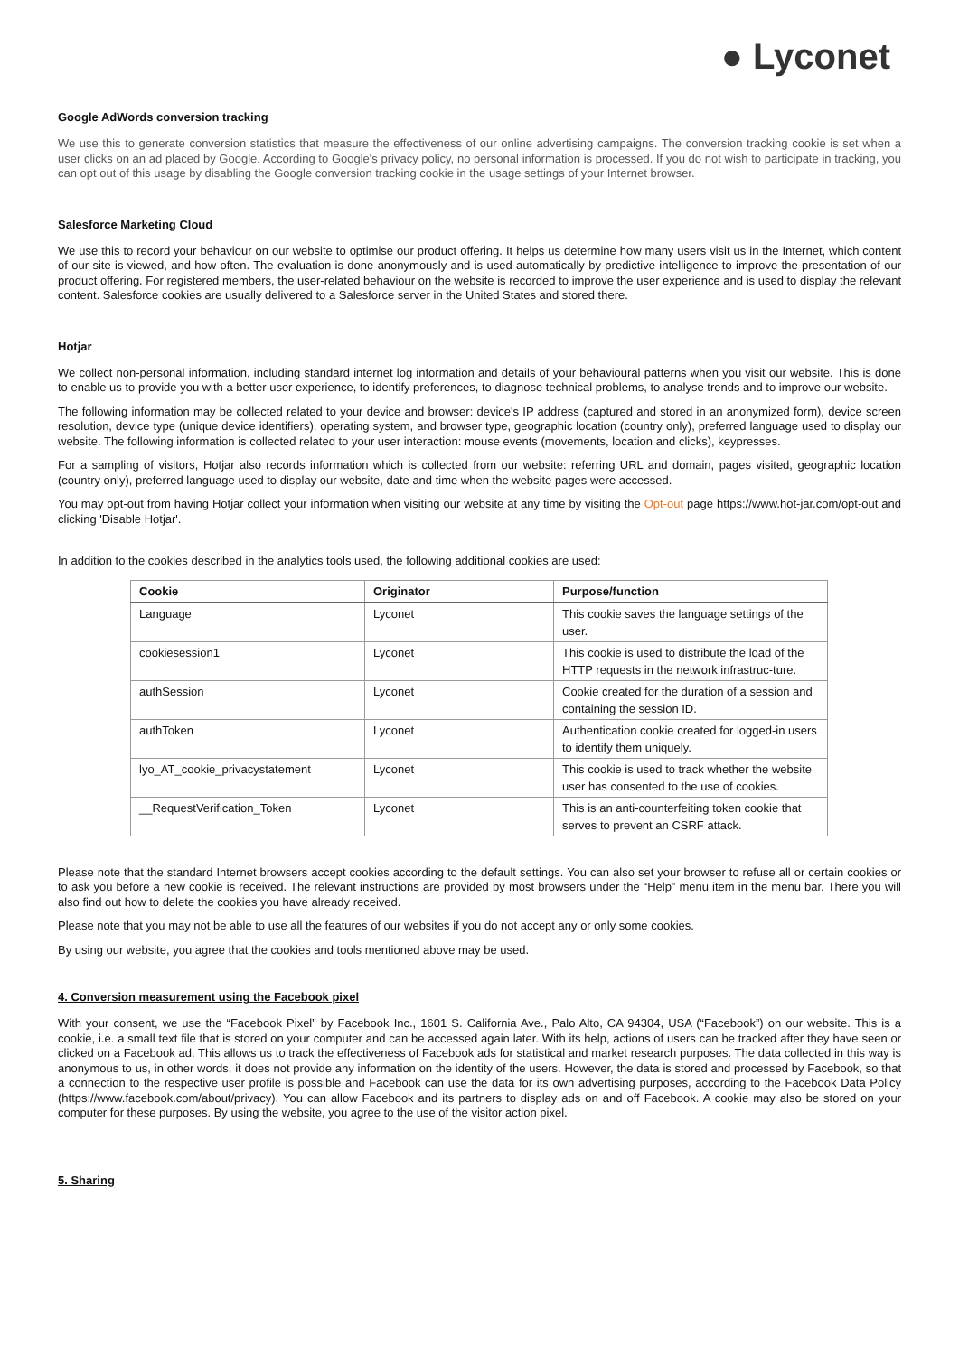● Lyconet
Google AdWords conversion tracking
We use this to generate conversion statistics that measure the effectiveness of our online advertising campaigns. The conversion tracking cookie is set when a user clicks on an ad placed by Google. According to Google's privacy policy, no personal information is processed. If you do not wish to participate in tracking, you can opt out of this usage by disabling the Google conversion tracking cookie in the usage settings of your Internet browser.
Salesforce Marketing Cloud
We use this to record your behaviour on our website to optimise our product offering. It helps us determine how many users visit us in the Internet, which content of our site is viewed, and how often. The evaluation is done anonymously and is used automatically by predictive intelligence to improve the presentation of our product offering. For registered members, the user-related behaviour on the website is recorded to improve the user experience and is used to display the relevant content. Salesforce cookies are usually delivered to a Salesforce server in the United States and stored there.
Hotjar
We collect non-personal information, including standard internet log information and details of your behavioural patterns when you visit our website. This is done to enable us to provide you with a better user experience, to identify preferences, to diagnose technical problems, to analyse trends and to improve our website.
The following information may be collected related to your device and browser: device's IP address (captured and stored in an anonymized form), device screen resolution, device type (unique device identifiers), operating system, and browser type, geographic location (country only), preferred language used to display our website. The following information is collected related to your user interaction: mouse events (movements, location and clicks), keypresses.
For a sampling of visitors, Hotjar also records information which is collected from our website: referring URL and domain, pages visited, geographic location (country only), preferred language used to display our website, date and time when the website pages were accessed.
You may opt-out from having Hotjar collect your information when visiting our website at any time by visiting the Opt-out page https://www.hot-jar.com/opt-out and clicking 'Disable Hotjar'.
In addition to the cookies described in the analytics tools used, the following additional cookies are used:
| Cookie | Originator | Purpose/function |
| --- | --- | --- |
| Language | Lyconet | This cookie saves the language settings of the user. |
| cookiesession1 | Lyconet | This cookie is used to distribute the load of the HTTP requests in the network infrastruc-ture. |
| authSession | Lyconet | Cookie created for the duration of a session and containing the session ID. |
| authToken | Lyconet | Authentication cookie created for logged-in users to identify them uniquely. |
| lyo_AT_cookie_privacystatement | Lyconet | This cookie is used to track whether the website user has consented to the use of cookies. |
| __RequestVerification_Token | Lyconet | This is an anti-counterfeiting token cookie that serves to prevent an CSRF attack. |
Please note that the standard Internet browsers accept cookies according to the default settings. You can also set your browser to refuse all or certain cookies or to ask you before a new cookie is received. The relevant instructions are provided by most browsers under the “Help” menu item in the menu bar. There you will also find out how to delete the cookies you have already received.
Please note that you may not be able to use all the features of our websites if you do not accept any or only some cookies.
By using our website, you agree that the cookies and tools mentioned above may be used.
4. Conversion measurement using the Facebook pixel
With your consent, we use the “Facebook Pixel” by Facebook Inc., 1601 S. California Ave., Palo Alto, CA 94304, USA (“Facebook”) on our website. This is a cookie, i.e. a small text file that is stored on your computer and can be accessed again later. With its help, actions of users can be tracked after they have seen or clicked on a Facebook ad. This allows us to track the effectiveness of Facebook ads for statistical and market research purposes. The data collected in this way is anonymous to us, in other words, it does not provide any information on the identity of the users. However, the data is stored and processed by Facebook, so that a connection to the respective user profile is possible and Facebook can use the data for its own advertising purposes, according to the Facebook Data Policy (https://www.facebook.com/about/privacy). You can allow Facebook and its partners to display ads on and off Facebook. A cookie may also be stored on your computer for these purposes. By using the website, you agree to the use of the visitor action pixel.
5. Sharing